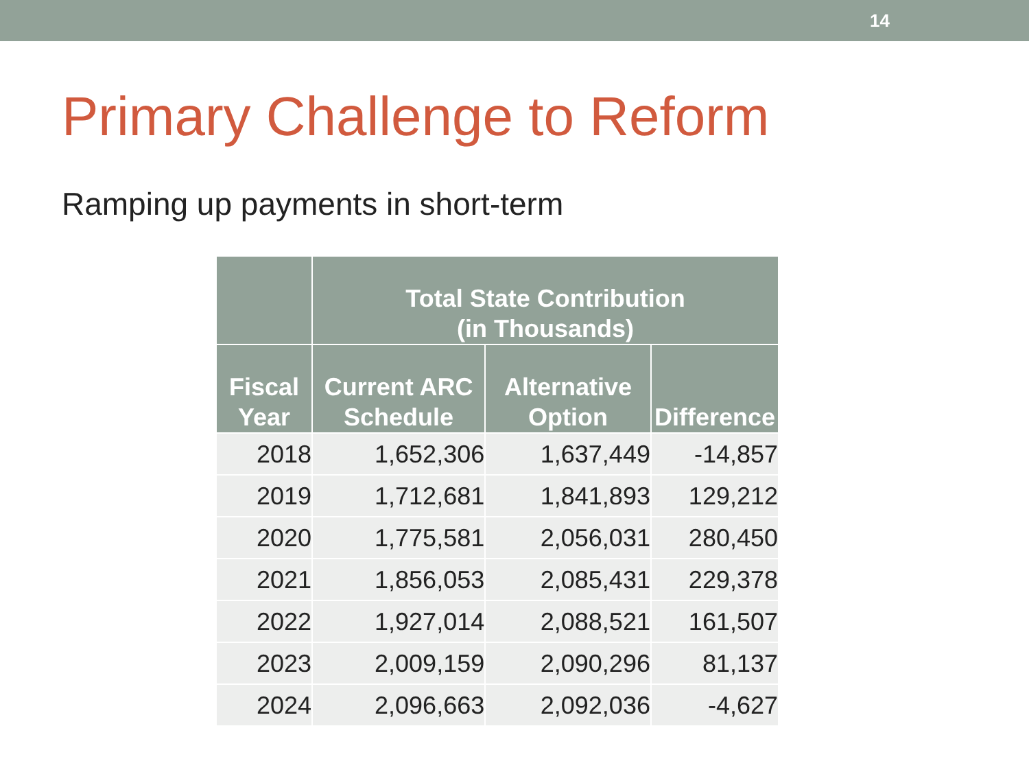14
Primary Challenge to Reform
Ramping up payments in short-term
| | Total State Contribution (in Thousands) | | |
| --- | --- | --- | --- |
| Fiscal Year | Current ARC Schedule | Alternative Option | Difference |
| 2018 | 1,652,306 | 1,637,449 | -14,857 |
| 2019 | 1,712,681 | 1,841,893 | 129,212 |
| 2020 | 1,775,581 | 2,056,031 | 280,450 |
| 2021 | 1,856,053 | 2,085,431 | 229,378 |
| 2022 | 1,927,014 | 2,088,521 | 161,507 |
| 2023 | 2,009,159 | 2,090,296 | 81,137 |
| 2024 | 2,096,663 | 2,092,036 | -4,627 |